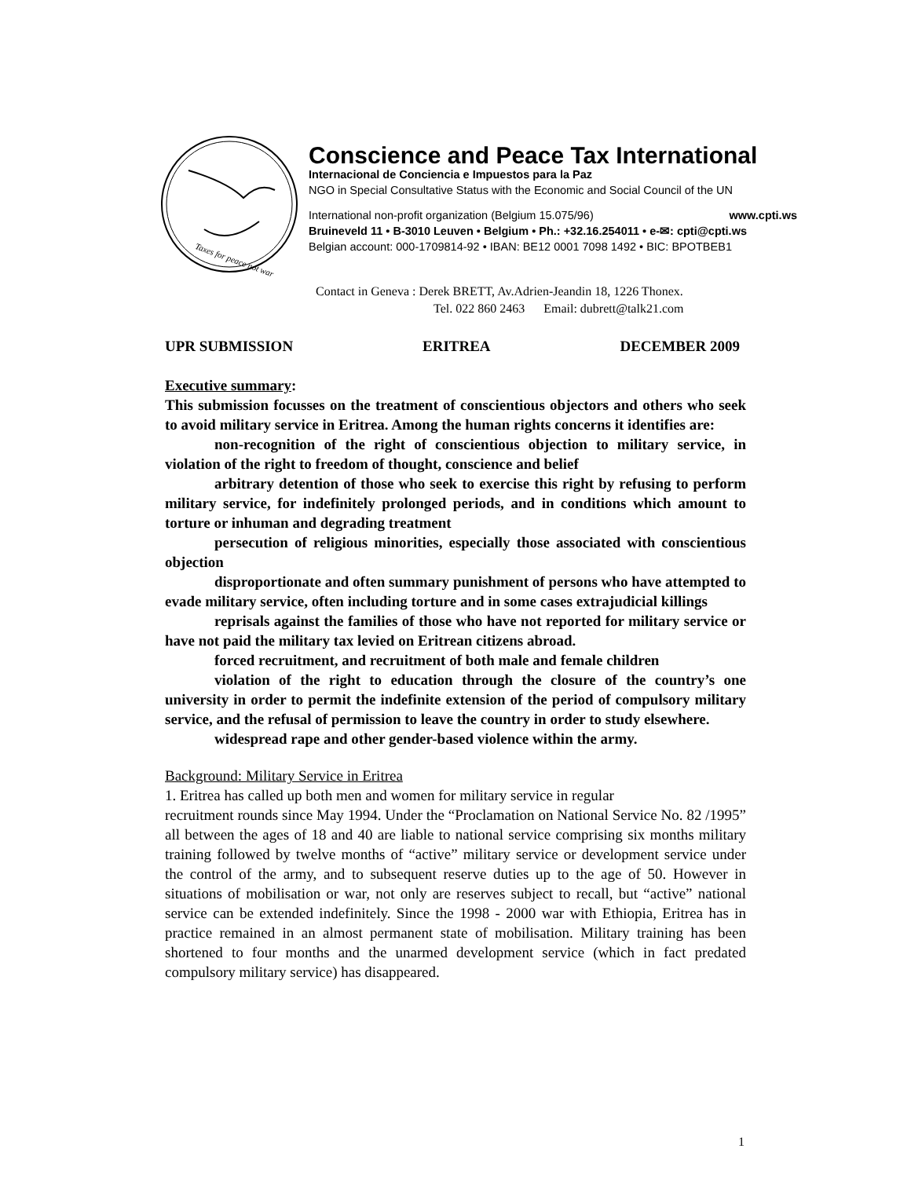Taxes for peace not war
Conscience and Peace Tax International
Internacional de Conciencia e Impuestos para la Paz
NGO in Special Consultative Status with the Economic and Social Council of the UN
International non-profit organization (Belgium 15.075/96) www.cpti.ws
Bruineveld 11 • B-3010 Leuven • Belgium • Ph.: +32.16.254011 • e-✉: cpti@cpti.ws
Belgian account: 000-1709814-92 • IBAN: BE12 0001 7098 1492 • BIC: BPOTBEB1
Contact in Geneva : Derek BRETT, Av.Adrien-Jeandin 18, 1226 Thonex.
Tel. 022 860 2463 Email: dubrett@talk21.com
UPR SUBMISSION ERITREA DECEMBER 2009
Executive summary:
This submission focusses on the treatment of conscientious objectors and others who seek to avoid military service in Eritrea. Among the human rights concerns it identifies are:
non-recognition of the right of conscientious objection to military service, in violation of the right to freedom of thought, conscience and belief
arbitrary detention of those who seek to exercise this right by refusing to perform military service, for indefinitely prolonged periods, and in conditions which amount to torture or inhuman and degrading treatment
persecution of religious minorities, especially those associated with conscientious objection
disproportionate and often summary punishment of persons who have attempted to evade military service, often including torture and in some cases extrajudicial killings
reprisals against the families of those who have not reported for military service or have not paid the military tax levied on Eritrean citizens abroad.
forced recruitment, and recruitment of both male and female children
violation of the right to education through the closure of the country’s one university in order to permit the indefinite extension of the period of compulsory military service, and the refusal of permission to leave the country in order to study elsewhere.
widespread rape and other gender-based violence within the army.
Background: Military Service in Eritrea
1. Eritrea has called up both men and women for military service in regular
recruitment rounds since May 1994. Under the “Proclamation on National Service No. 82 /1995” all between the ages of 18 and 40 are liable to national service comprising six months military training followed by twelve months of “active” military service or development service under the control of the army, and to subsequent reserve duties up to the age of 50. However in situations of mobilisation or war, not only are reserves subject to recall, but “active” national service can be extended indefinitely. Since the 1998 - 2000 war with Ethiopia, Eritrea has in practice remained in an almost permanent state of mobilisation. Military training has been shortened to four months and the unarmed development service (which in fact predated compulsory military service) has disappeared.
1